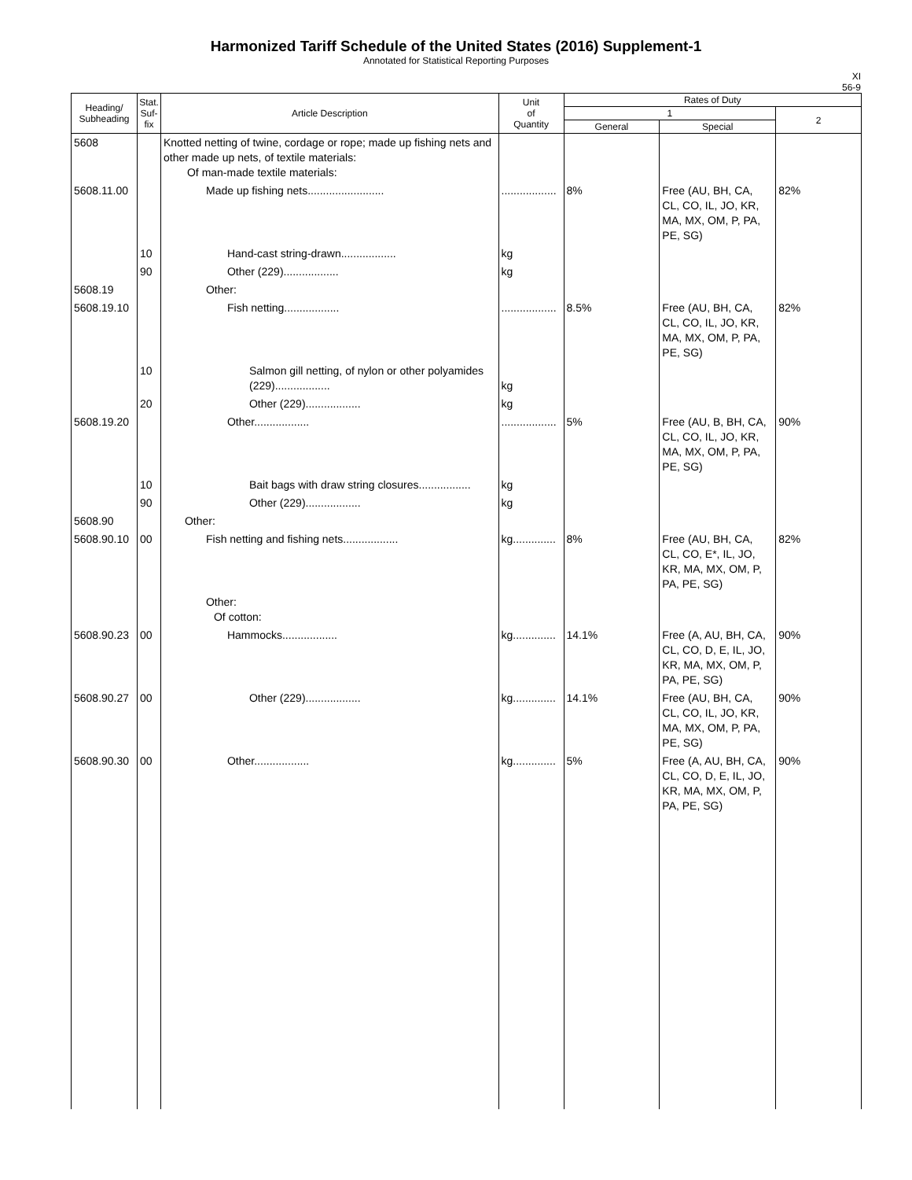Harmonized Tariff Schedule of the United States (2016) Supplement-1
Annotated for Statistical Reporting Purposes
XI
56-9
| Heading/ Subheading | Stat. Suf- fix | Article Description | Unit of Quantity | Rates of Duty | | |
| --- | --- | --- | --- | --- | --- | --- |
| | | | | 1 | | 2 |
| | | | | General | Special | |
| 5608 | | Knotted netting of twine, cordage or rope; made up fishing nets and other made up nets, of textile materials: Of man-made textile materials: | | | | |
| 5608.11.00 | | Made up fishing nets......................... | .................. | 8% | Free (AU, BH, CA, CL, CO, IL, JO, KR, MA, MX, OM, P, PA, PE, SG) | 82% |
| | 10 | Hand-cast string-drawn.................. | kg | | | |
| | 90 | Other (229).................. | kg | | | |
| 5608.19 | | Other: | | | | |
| 5608.19.10 | | Fish netting.................. | .................. | 8.5% | Free (AU, BH, CA, CL, CO, IL, JO, KR, MA, MX, OM, P, PA, PE, SG) | 82% |
| | 10 | Salmon gill netting, of nylon or other polyamides (229).................. | kg | | | |
| | 20 | Other (229).................. | kg | | | |
| 5608.19.20 | | Other.................. | .................. | 5% | Free (AU, B, BH, CA, CL, CO, IL, JO, KR, MA, MX, OM, P, PA, PE, SG) | 90% |
| | 10 | Bait bags with draw string closures................. | kg | | | |
| | 90 | Other (229).................. | kg | | | |
| 5608.90 | | Other: | | | | |
| 5608.90.10 | 00 | Fish netting and fishing nets.................. | kg.............. | 8% | Free (AU, BH, CA, CL, CO, E*, IL, JO, KR, MA, MX, OM, P, PA, PE, SG) | 82% |
| | | Other: Of cotton: | | | | |
| 5608.90.23 | 00 | Hammocks.................. | kg.............. | 14.1% | Free (A, AU, BH, CA, CL, CO, D, E, IL, JO, KR, MA, MX, OM, P, PA, PE, SG) | 90% |
| 5608.90.27 | 00 | Other (229).................. | kg.............. | 14.1% | Free (AU, BH, CA, CL, CO, IL, JO, KR, MA, MX, OM, P, PA, PE, SG) | 90% |
| 5608.90.30 | 00 | Other.................. | kg.............. | 5% | Free (A, AU, BH, CA, CL, CO, D, E, IL, JO, KR, MA, MX, OM, P, PA, PE, SG) | 90% |